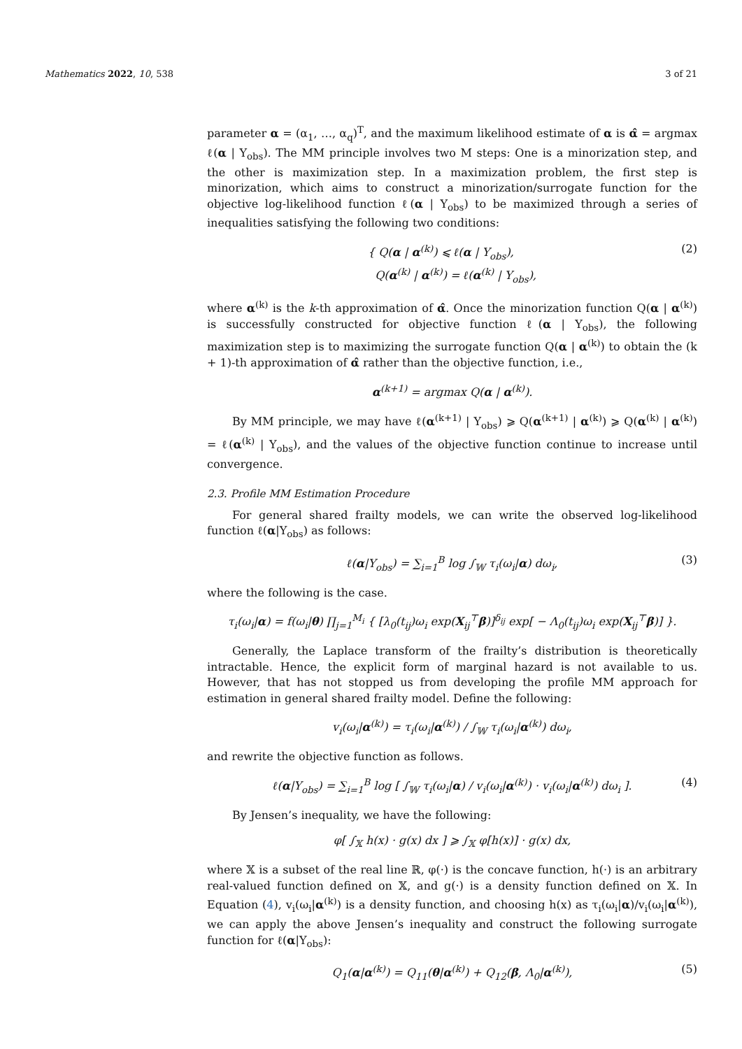Mathematics 2022, 10, 538 3 of 21
parameter α = (α<sub>1</sub>, …, α<sub>q</sub>)<sup>T</sup>, and the maximum likelihood estimate of α is α̂ = argmax ℓ(α | Y<sub>obs</sub>). The MM principle involves two M steps: One is a minorization step, and the other is maximization step. In a maximization problem, the first step is minorization, which aims to construct a minorization/surrogate function for the objective log-likelihood function ℓ(α | Y<sub>obs</sub>) to be maximized through a series of inequalities satisfying the following two conditions:
{ Q(α | α<sup>(k)</sup>) ⩽ ℓ(α | Y<sub>obs</sub>),
Q(α<sup>(k)</sup> | α<sup>(k)</sup>) = ℓ(α<sup>(k)</sup> | Y<sub>obs</sub>), (2)
where α<sup>(k)</sup> is the k-th approximation of α̂. Once the minorization function Q(α | α<sup>(k)</sup>) is successfully constructed for objective function ℓ(α | Y<sub>obs</sub>), the following maximization step is to maximizing the surrogate function Q(α | α<sup>(k)</sup>) to obtain the (k + 1)-th approximation of α̂ rather than the objective function, i.e.,
α<sup>(k+1)</sup> = argmax Q(α | α<sup>(k)</sup>).
By MM principle, we may have ℓ(α<sup>(k+1)</sup> | Y<sub>obs</sub>) ⩾ Q(α<sup>(k+1)</sup> | α<sup>(k)</sup>) ⩾ Q(α<sup>(k)</sup> | α<sup>(k)</sup>) = ℓ(α<sup>(k)</sup> | Y<sub>obs</sub>), and the values of the objective function continue to increase until convergence.
2.3. Profile MM Estimation Procedure
For general shared frailty models, we can write the observed log-likelihood function ℓ(α|Y<sub>obs</sub>) as follows:
ℓ(α|Y<sub>obs</sub>) = ∑<sub>i=1</sub><sup>B</sup> log ∫<sub>𝕎</sub> τ<sub>i</sub>(ω<sub>i</sub>|α) dω<sub>i</sub>, (3)
where the following is the case.
τ<sub>i</sub>(ω<sub>i</sub>|α) = f(ω<sub>i</sub>|θ) ∏<sub>j=1</sub><sup>M<sub>i</sub></sup> { [λ<sub>0</sub>(t<sub>ij</sub>)ω<sub>i</sub> exp(X<sub>ij</sub><sup>⊤</sup>β)]<sup>δ<sub>ij</sub></sup> exp[ − Λ<sub>0</sub>(t<sub>ij</sub>)ω<sub>i</sub> exp(X<sub>ij</sub><sup>⊤</sup>β)] }.
Generally, the Laplace transform of the frailty’s distribution is theoretically intractable. Hence, the explicit form of marginal hazard is not available to us. However, that has not stopped us from developing the profile MM approach for estimation in general shared frailty model. Define the following:
v<sub>i</sub>(ω<sub>i</sub>|α<sup>(k)</sup>) = τ<sub>i</sub>(ω<sub>i</sub>|α<sup>(k)</sup>) / ∫<sub>𝕎</sub> τ<sub>i</sub>(ω<sub>i</sub>|α<sup>(k)</sup>) dω<sub>i</sub>,
and rewrite the objective function as follows.
ℓ(α|Y<sub>obs</sub>) = ∑<sub>i=1</sub><sup>B</sup> log [ ∫<sub>𝕎</sub> τ<sub>i</sub>(ω<sub>i</sub>|α) / v<sub>i</sub>(ω<sub>i</sub>|α<sup>(k)</sup>) · v<sub>i</sub>(ω<sub>i</sub>|α<sup>(k)</sup>) dω<sub>i</sub> ]. (4)
By Jensen’s inequality, we have the following:
φ[ ∫<sub>𝕏</sub> h(x) · g(x) dx ] ⩾ ∫<sub>𝕏</sub> φ[h(x)] · g(x) dx,
where 𝕏 is a subset of the real line ℝ, φ(·) is the concave function, h(·) is an arbitrary real-valued function defined on 𝕏, and g(·) is a density function defined on 𝕏. In Equation (4), v<sub>i</sub>(ω<sub>i</sub>|α<sup>(k)</sup>) is a density function, and choosing h(x) as τ<sub>i</sub>(ω<sub>i</sub>|α)/v<sub>i</sub>(ω<sub>i</sub>|α<sup>(k)</sup>), we can apply the above Jensen’s inequality and construct the following surrogate function for ℓ(α|Y<sub>obs</sub>):
Q<sub>1</sub>(α|α<sup>(k)</sup>) = Q<sub>11</sub>(θ|α<sup>(k)</sup>) + Q<sub>12</sub>(β, Λ<sub>0</sub>|α<sup>(k)</sup>), (5)